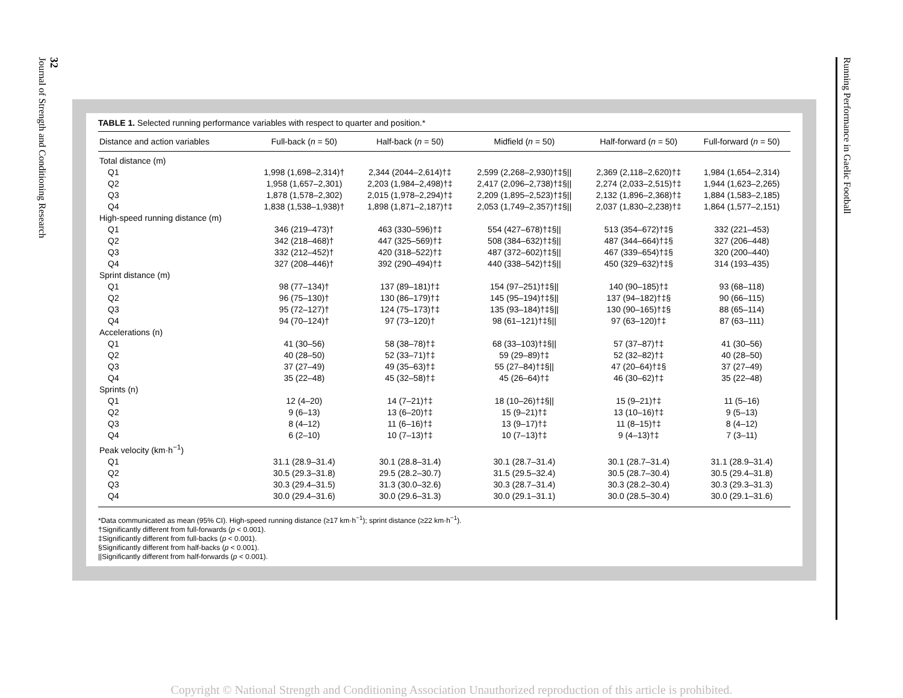32
Journal of Strength and Conditioning Research
Running Performance in Gaelic Football
TABLE 1. Selected running performance variables with respect to quarter and position.*
| Distance and action variables | Full-back ( n = 50) | Half-back ( n = 50) | Midfield ( n = 50) | Half-forward ( n = 50) | Full-forward ( n = 50) |
| --- | --- | --- | --- | --- | --- |
| Total distance (m) | | | | | |
| Q1 | 1,998 (1,698–2,314)† | 2,344 (2044–2,614)†‡ | 2,599 (2,268–2,930)†‡§// | 2,369 (2,118–2,620)†‡ | 1,984 (1,654–2,314) |
| Q2 | 1,958 (1,657–2,301) | 2,203 (1,984–2,498)†‡ | 2,417 (2,096–2,738)†‡§// | 2,274 (2,033–2,515)†‡ | 1,944 (1,623–2,265) |
| Q3 | 1,878 (1,578–2,302) | 2,015 (1,978–2,294)†‡ | 2,209 (1,895–2,523)†‡§// | 2,132 (1,896–2,368)†‡ | 1,884 (1,583–2,185) |
| Q4 | 1,838 (1,538–1,938)† | 1,898 (1,871–2,187)†‡ | 2,053 (1,749–2,357)†‡§// | 2,037 (1,830–2,238)†‡ | 1,864 (1,577–2,151) |
| High-speed running distance (m) | | | | | |
| Q1 | 346 (219–473)† | 463 (330–596)†‡ | 554 (427–678)†‡§// | 513 (354–672)†‡§ | 332 (221–453) |
| Q2 | 342 (218–468)† | 447 (325–569)†‡ | 508 (384–632)†‡§// | 487 (344–664)†‡§ | 327 (206–448) |
| Q3 | 332 (212–452)† | 420 (318–522)†‡ | 487 (372–602)†‡§// | 467 (339–654)†‡§ | 320 (200–440) |
| Q4 | 327 (208–446)† | 392 (290–494)†‡ | 440 (338–542)†‡§// | 450 (329–632)†‡§ | 314 (193–435) |
| Sprint distance (m) | | | | | |
| Q1 | 98 (77–134)† | 137 (89–181)†‡ | 154 (97–251)†‡§// | 140 (90–185)†‡ | 93 (68–118) |
| Q2 | 96 (75–130)† | 130 (86–179)†‡ | 145 (95–194)†‡§// | 137 (94–182)†‡§ | 90 (66–115) |
| Q3 | 95 (72–127)† | 124 (75–173)†‡ | 135 (93–184)†‡§// | 130 (90–165)†‡§ | 88 (65–114) |
| Q4 | 94 (70–124)† | 97 (73–120)† | 98 (61–121)†‡§// | 97 (63–120)†‡ | 87 (63–111) |
| Accelerations (n) | | | | | |
| Q1 | 41 (30–56) | 58 (38–78)†‡ | 68 (33–103)†‡§// | 57 (37–87)†‡ | 41 (30–56) |
| Q2 | 40 (28–50) | 52 (33–71)†‡ | 59 (29–89)†‡ | 52 (32–82)†‡ | 40 (28–50) |
| Q3 | 37 (27–49) | 49 (35–63)†‡ | 55 (27–84)†‡§// | 47 (20–64)†‡§ | 37 (27–49) |
| Q4 | 35 (22–48) | 45 (32–58)†‡ | 45 (26–64)†‡ | 46 (30–62)†‡ | 35 (22–48) |
| Sprints (n) | | | | | |
| Q1 | 12 (4–20) | 14 (7–21)†‡ | 18 (10–26)†‡§// | 15 (9–21)†‡ | 11 (5–16) |
| Q2 | 9 (6–13) | 13 (6–20)†‡ | 15 (9–21)†‡ | 13 (10–16)†‡ | 9 (5–13) |
| Q3 | 8 (4–12) | 11 (6–16)†‡ | 13 (9–17)†‡ | 11 (8–15)†‡ | 8 (4–12) |
| Q4 | 6 (2–10) | 10 (7–13)†‡ | 10 (7–13)†‡ | 9 (4–13)†‡ | 7 (3–11) |
| Peak velocity (km·h<sup>−1</sup>) | | | | | |
| Q1 | 31.1 (28.9–31.4) | 30.1 (28.8–31.4) | 30.1 (28.7–31.4) | 30.1 (28.7–31.4) | 31.1 (28.9–31.4) |
| Q2 | 30.5 (29.3–31.8) | 29.5 (28.2–30.7) | 31.5 (29.5–32.4) | 30.5 (28.7–30.4) | 30.5 (29.4–31.8) |
| Q3 | 30.3 (29.4–31.5) | 31.3 (30.0–32.6) | 30.3 (28.7–31.4) | 30.3 (28.2–30.4) | 30.3 (29.3–31.3) |
| Q4 | 30.0 (29.4–31.6) | 30.0 (29.6–31.3) | 30.0 (29.1–31.1) | 30.0 (28.5–30.4) | 30.0 (29.1–31.6) |
*Data communicated as mean (95% CI). High-speed running distance (≥17 km·h<sup>−1</sup>); sprint distance (≥22 km·h<sup>−1</sup>).
†Significantly different from full-forwards (p < 0.001).
‡Significantly different from full-backs (p < 0.001).
§Significantly different from half-backs (p < 0.001).
||Significantly different from half-forwards (p < 0.001).
Copyright © National Strength and Conditioning Association Unauthorized reproduction of this article is prohibited.